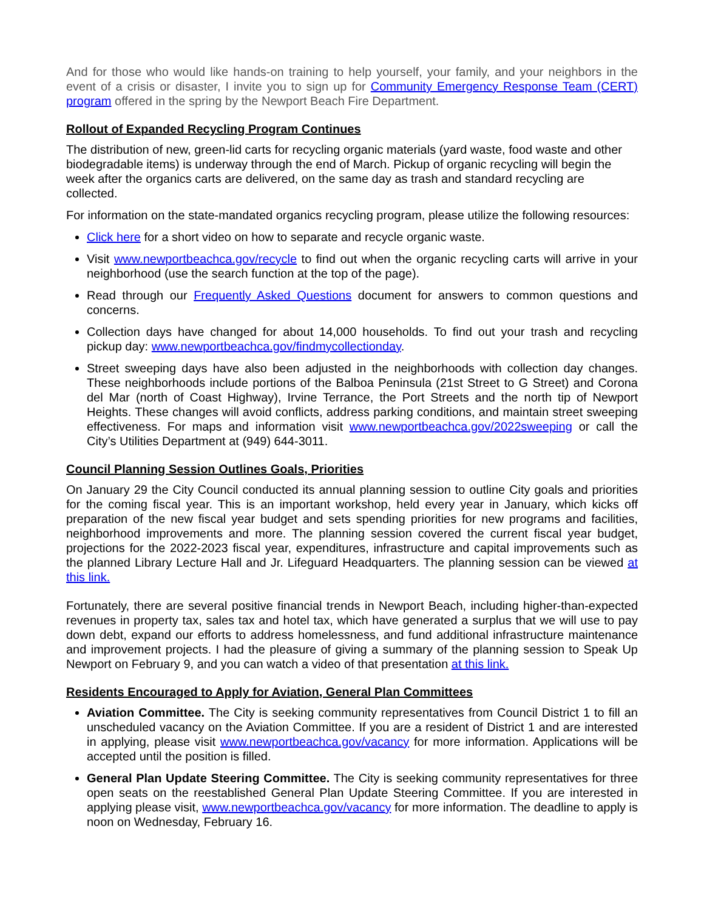And for those who would like hands-on training to help yourself, your family, and your neighbors in the event of a crisis or disaster, I invite you to sign up for Community Emergency Response Team (CERT) program offered in the spring by the Newport Beach Fire Department.
Rollout of Expanded Recycling Program Continues
The distribution of new, green-lid carts for recycling organic materials (yard waste, food waste and other biodegradable items) is underway through the end of March. Pickup of organic recycling will begin the week after the organics carts are delivered, on the same day as trash and standard recycling are collected.
For information on the state-mandated organics recycling program, please utilize the following resources:
Click here for a short video on how to separate and recycle organic waste.
Visit www.newportbeachca.gov/recycle to find out when the organic recycling carts will arrive in your neighborhood (use the search function at the top of the page).
Read through our Frequently Asked Questions document for answers to common questions and concerns.
Collection days have changed for about 14,000 households. To find out your trash and recycling pickup day: www.newportbeachca.gov/findmycollectionday.
Street sweeping days have also been adjusted in the neighborhoods with collection day changes. These neighborhoods include portions of the Balboa Peninsula (21st Street to G Street) and Corona del Mar (north of Coast Highway), Irvine Terrance, the Port Streets and the north tip of Newport Heights. These changes will avoid conflicts, address parking conditions, and maintain street sweeping effectiveness. For maps and information visit www.newportbeachca.gov/2022sweeping or call the City’s Utilities Department at (949) 644-3011.
Council Planning Session Outlines Goals, Priorities
On January 29 the City Council conducted its annual planning session to outline City goals and priorities for the coming fiscal year. This is an important workshop, held every year in January, which kicks off preparation of the new fiscal year budget and sets spending priorities for new programs and facilities, neighborhood improvements and more. The planning session covered the current fiscal year budget, projections for the 2022-2023 fiscal year, expenditures, infrastructure and capital improvements such as the planned Library Lecture Hall and Jr. Lifeguard Headquarters. The planning session can be viewed at this link.
Fortunately, there are several positive financial trends in Newport Beach, including higher-than-expected revenues in property tax, sales tax and hotel tax, which have generated a surplus that we will use to pay down debt, expand our efforts to address homelessness, and fund additional infrastructure maintenance and improvement projects. I had the pleasure of giving a summary of the planning session to Speak Up Newport on February 9, and you can watch a video of that presentation at this link.
Residents Encouraged to Apply for Aviation, General Plan Committees
Aviation Committee. The City is seeking community representatives from Council District 1 to fill an unscheduled vacancy on the Aviation Committee. If you are a resident of District 1 and are interested in applying, please visit www.newportbeachca.gov/vacancy for more information. Applications will be accepted until the position is filled.
General Plan Update Steering Committee. The City is seeking community representatives for three open seats on the reestablished General Plan Update Steering Committee. If you are interested in applying please visit, www.newportbeachca.gov/vacancy for more information. The deadline to apply is noon on Wednesday, February 16.